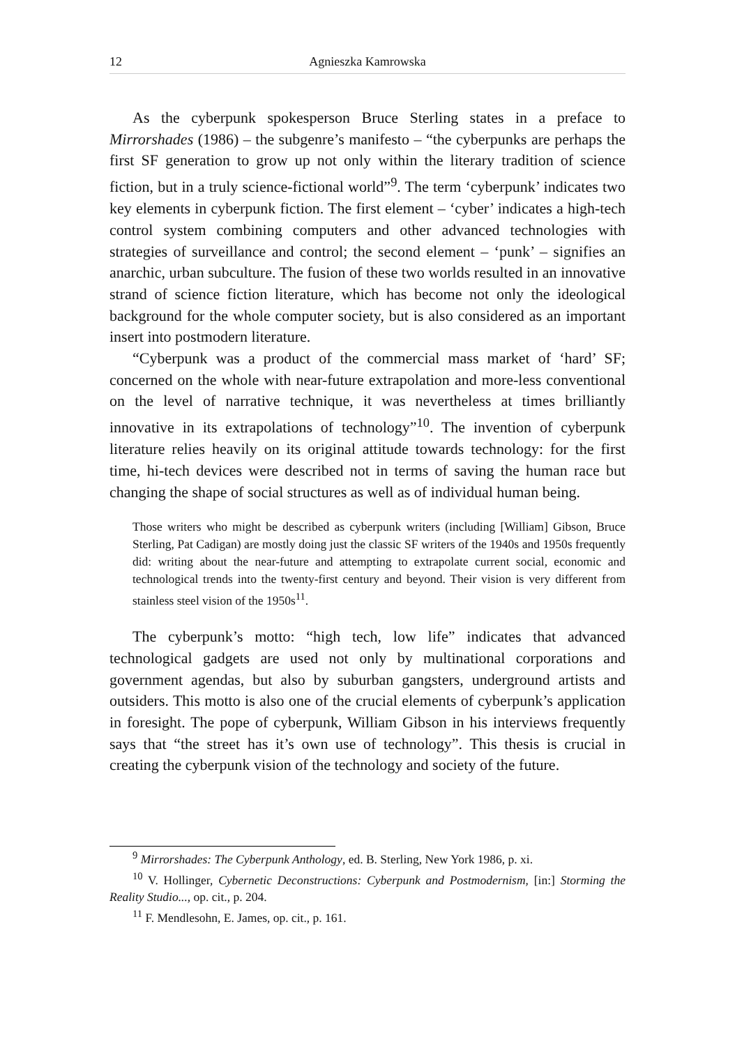12 Agnieszka Kamrowska
As the cyberpunk spokesperson Bruce Sterling states in a preface to Mirrorshades (1986) – the subgenre’s manifesto – “the cyberpunks are perhaps the first SF generation to grow up not only within the literary tradition of science fiction, but in a truly science-fictional world”<sup>9</sup>. The term ‘cyberpunk’ indicates two key elements in cyberpunk fiction. The first element – ‘cyber’ indicates a high-tech control system combining computers and other advanced technologies with strategies of surveillance and control; the second element – ‘punk’ – signifies an anarchic, urban subculture. The fusion of these two worlds resulted in an innovative strand of science fiction literature, which has become not only the ideological background for the whole computer society, but is also considered as an important insert into postmodern literature.
“Cyberpunk was a product of the commercial mass market of ‘hard’ SF; concerned on the whole with near-future extrapolation and more-less conventional on the level of narrative technique, it was nevertheless at times brilliantly innovative in its extrapolations of technology”<sup>10</sup>. The invention of cyberpunk literature relies heavily on its original attitude towards technology: for the first time, hi-tech devices were described not in terms of saving the human race but changing the shape of social structures as well as of individual human being.
Those writers who might be described as cyberpunk writers (including [William] Gibson, Bruce Sterling, Pat Cadigan) are mostly doing just the classic SF writers of the 1940s and 1950s frequently did: writing about the near-future and attempting to extrapolate current social, economic and technological trends into the twenty-first century and beyond. Their vision is very different from stainless steel vision of the 1950s<sup>11</sup>.
The cyberpunk’s motto: “high tech, low life” indicates that advanced technological gadgets are used not only by multinational corporations and government agendas, but also by suburban gangsters, underground artists and outsiders. This motto is also one of the crucial elements of cyberpunk’s application in foresight. The pope of cyberpunk, William Gibson in his interviews frequently says that “the street has it’s own use of technology”. This thesis is crucial in creating the cyberpunk vision of the technology and society of the future.
<sup>9</sup> Mirrorshades: The Cyberpunk Anthology, ed. B. Sterling, New York 1986, p. xi.
<sup>10</sup> V. Hollinger, Cybernetic Deconstructions: Cyberpunk and Postmodernism, [in:] Storming the Reality Studio..., op. cit., p. 204.
<sup>11</sup> F. Mendlesohn, E. James, op. cit., p. 161.